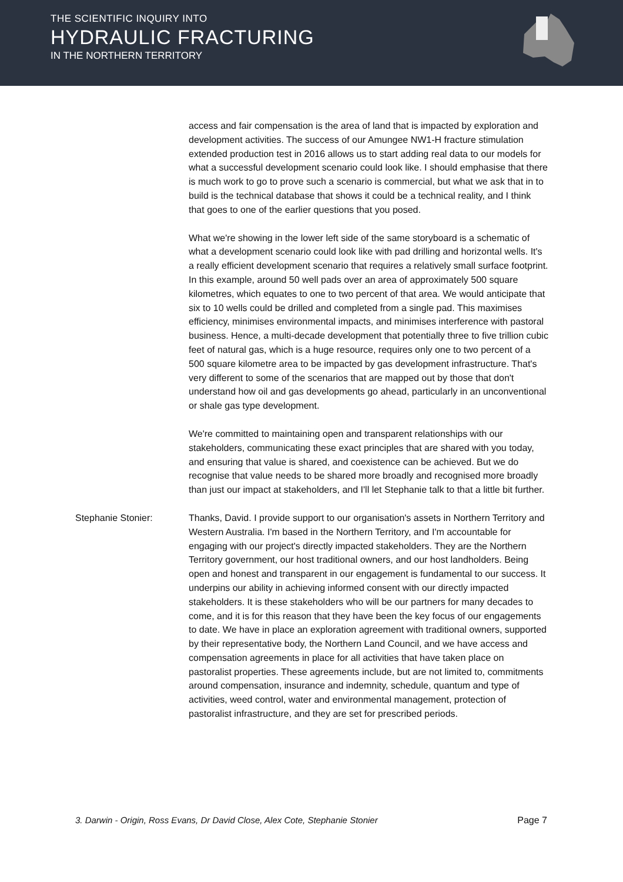THE SCIENTIFIC INQUIRY INTO
HYDRAULIC FRACTURING
IN THE NORTHERN TERRITORY
access and fair compensation is the area of land that is impacted by exploration and development activities. The success of our Amungee NW1-H fracture stimulation extended production test in 2016 allows us to start adding real data to our models for what a successful development scenario could look like. I should emphasise that there is much work to go to prove such a scenario is commercial, but what we ask that in to build is the technical database that shows it could be a technical reality, and I think that goes to one of the earlier questions that you posed.
What we're showing in the lower left side of the same storyboard is a schematic of what a development scenario could look like with pad drilling and horizontal wells. It's a really efficient development scenario that requires a relatively small surface footprint. In this example, around 50 well pads over an area of approximately 500 square kilometres, which equates to one to two percent of that area. We would anticipate that six to 10 wells could be drilled and completed from a single pad. This maximises efficiency, minimises environmental impacts, and minimises interference with pastoral business. Hence, a multi-decade development that potentially three to five trillion cubic feet of natural gas, which is a huge resource, requires only one to two percent of a 500 square kilometre area to be impacted by gas development infrastructure. That's very different to some of the scenarios that are mapped out by those that don't understand how oil and gas developments go ahead, particularly in an unconventional or shale gas type development.
We're committed to maintaining open and transparent relationships with our stakeholders, communicating these exact principles that are shared with you today, and ensuring that value is shared, and coexistence can be achieved. But we do recognise that value needs to be shared more broadly and recognised more broadly than just our impact at stakeholders, and I'll let Stephanie talk to that a little bit further.
Stephanie Stonier:
Thanks, David. I provide support to our organisation's assets in Northern Territory and Western Australia. I'm based in the Northern Territory, and I'm accountable for engaging with our project's directly impacted stakeholders. They are the Northern Territory government, our host traditional owners, and our host landholders. Being open and honest and transparent in our engagement is fundamental to our success. It underpins our ability in achieving informed consent with our directly impacted stakeholders. It is these stakeholders who will be our partners for many decades to come, and it is for this reason that they have been the key focus of our engagements to date. We have in place an exploration agreement with traditional owners, supported by their representative body, the Northern Land Council, and we have access and compensation agreements in place for all activities that have taken place on pastoralist properties. These agreements include, but are not limited to, commitments around compensation, insurance and indemnity, schedule, quantum and type of activities, weed control, water and environmental management, protection of pastoralist infrastructure, and they are set for prescribed periods.
3. Darwin - Origin, Ross Evans, Dr David Close, Alex Cote, Stephanie Stonier Page 7